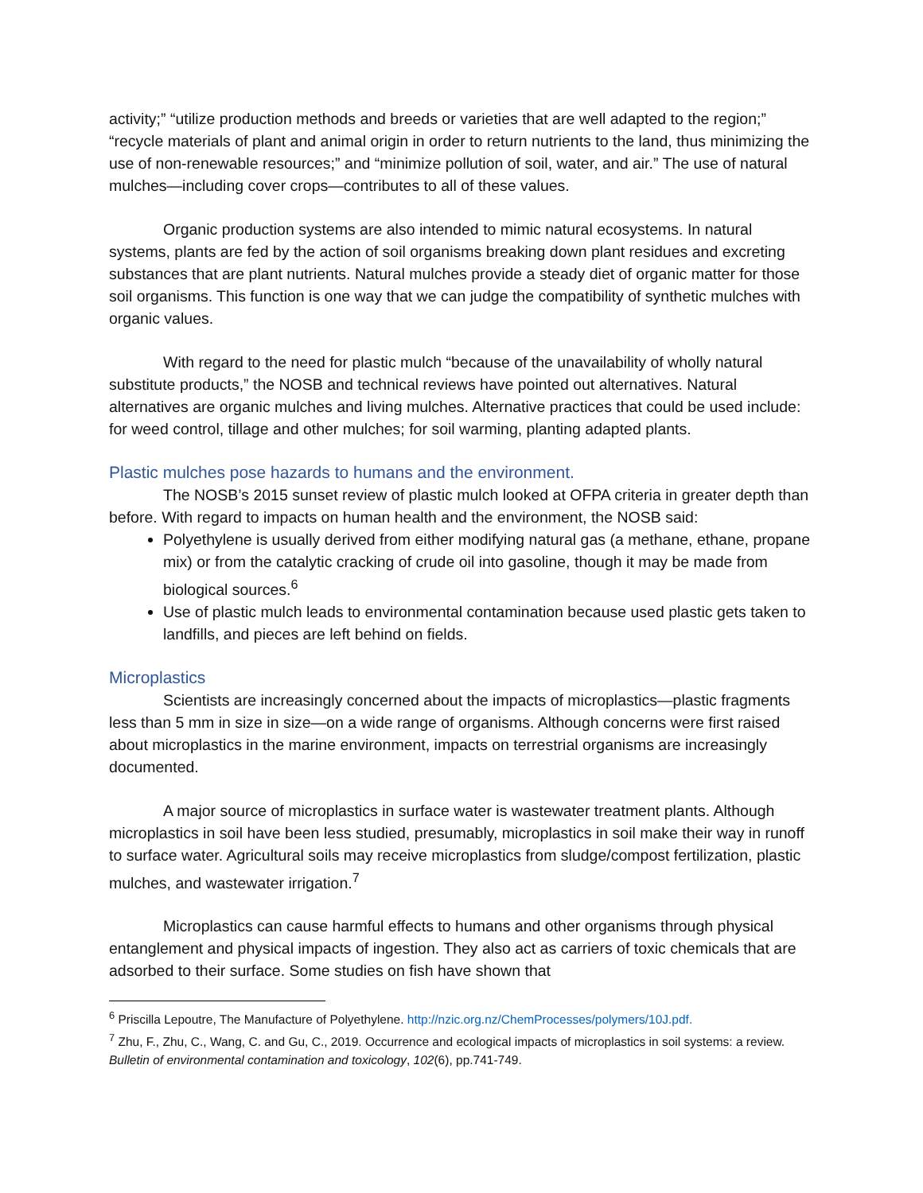activity;” “utilize production methods and breeds or varieties that are well adapted to the region;” “recycle materials of plant and animal origin in order to return nutrients to the land, thus minimizing the use of non-renewable resources;” and “minimize pollution of soil, water, and air.” The use of natural mulches—including cover crops—contributes to all of these values.
Organic production systems are also intended to mimic natural ecosystems. In natural systems, plants are fed by the action of soil organisms breaking down plant residues and excreting substances that are plant nutrients. Natural mulches provide a steady diet of organic matter for those soil organisms. This function is one way that we can judge the compatibility of synthetic mulches with organic values.
With regard to the need for plastic mulch “because of the unavailability of wholly natural substitute products,” the NOSB and technical reviews have pointed out alternatives. Natural alternatives are organic mulches and living mulches. Alternative practices that could be used include: for weed control, tillage and other mulches; for soil warming, planting adapted plants.
Plastic mulches pose hazards to humans and the environment.
The NOSB’s 2015 sunset review of plastic mulch looked at OFPA criteria in greater depth than before. With regard to impacts on human health and the environment, the NOSB said:
Polyethylene is usually derived from either modifying natural gas (a methane, ethane, propane mix) or from the catalytic cracking of crude oil into gasoline, though it may be made from biological sources.<sup>6</sup>
Use of plastic mulch leads to environmental contamination because used plastic gets taken to landfills, and pieces are left behind on fields.
Microplastics
Scientists are increasingly concerned about the impacts of microplastics—plastic fragments less than 5 mm in size in size—on a wide range of organisms. Although concerns were first raised about microplastics in the marine environment, impacts on terrestrial organisms are increasingly documented.
A major source of microplastics in surface water is wastewater treatment plants. Although microplastics in soil have been less studied, presumably, microplastics in soil make their way in runoff to surface water. Agricultural soils may receive microplastics from sludge/compost fertilization, plastic mulches, and wastewater irrigation.<sup>7</sup>
Microplastics can cause harmful effects to humans and other organisms through physical entanglement and physical impacts of ingestion. They also act as carriers of toxic chemicals that are adsorbed to their surface. Some studies on fish have shown that
<sup>6</sup> Priscilla Lepoutre, The Manufacture of Polyethylene. http://nzic.org.nz/ChemProcesses/polymers/10J.pdf.
<sup>7</sup> Zhu, F., Zhu, C., Wang, C. and Gu, C., 2019. Occurrence and ecological impacts of microplastics in soil systems: a review. Bulletin of environmental contamination and toxicology, 102(6), pp.741-749.